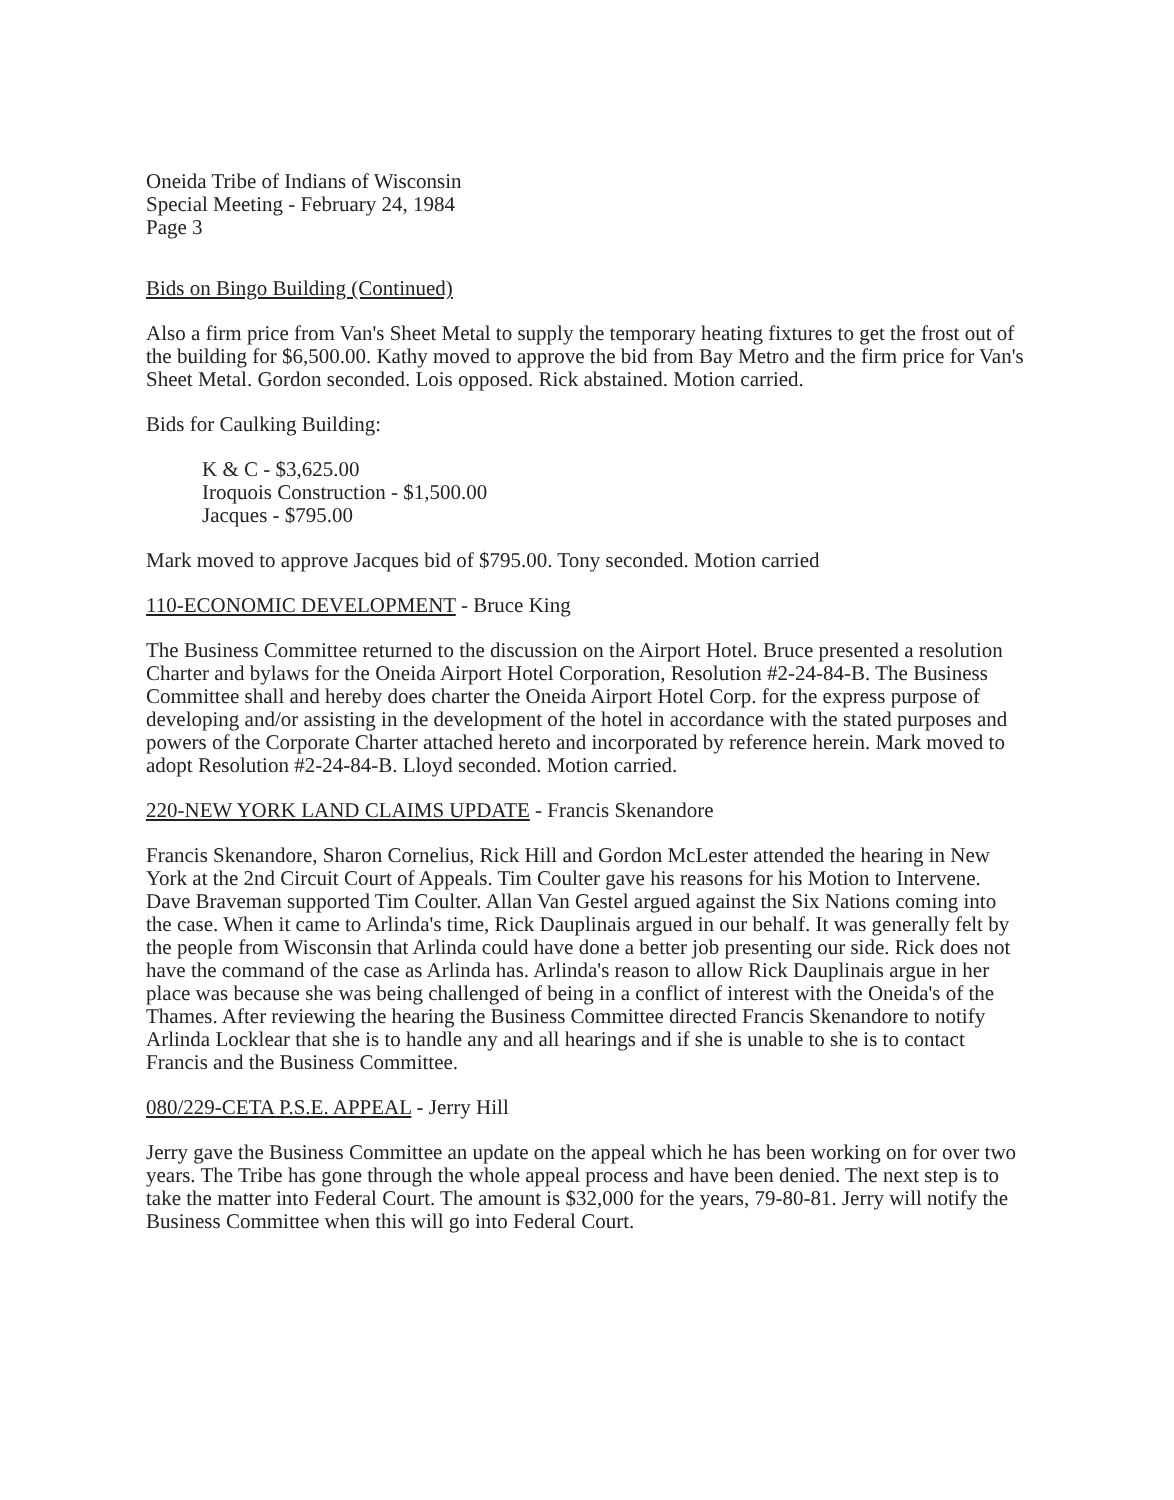Oneida Tribe of Indians of Wisconsin
Special Meeting - February 24, 1984
Page 3
Bids on Bingo Building (Continued)
Also a firm price from Van's Sheet Metal to supply the temporary heating fixtures to get the frost out of the building for $6,500.00. Kathy moved to approve the bid from Bay Metro and the firm price for Van's Sheet Metal. Gordon seconded. Lois opposed. Rick abstained. Motion carried.
Bids for Caulking Building:
K & C - $3,625.00
Iroquois Construction - $1,500.00
Jacques - $795.00
Mark moved to approve Jacques bid of $795.00. Tony seconded. Motion carried
110-ECONOMIC DEVELOPMENT - Bruce King
The Business Committee returned to the discussion on the Airport Hotel. Bruce presented a resolution Charter and bylaws for the Oneida Airport Hotel Corporation, Resolution #2-24-84-B. The Business Committee shall and hereby does charter the Oneida Airport Hotel Corp. for the express purpose of developing and/or assisting in the development of the hotel in accordance with the stated purposes and powers of the Corporate Charter attached hereto and incorporated by reference herein. Mark moved to adopt Resolution #2-24-84-B. Lloyd seconded. Motion carried.
220-NEW YORK LAND CLAIMS UPDATE - Francis Skenandore
Francis Skenandore, Sharon Cornelius, Rick Hill and Gordon McLester attended the hearing in New York at the 2nd Circuit Court of Appeals. Tim Coulter gave his reasons for his Motion to Intervene. Dave Braveman supported Tim Coulter. Allan Van Gestel argued against the Six Nations coming into the case. When it came to Arlinda's time, Rick Dauplinais argued in our behalf. It was generally felt by the people from Wisconsin that Arlinda could have done a better job presenting our side. Rick does not have the command of the case as Arlinda has. Arlinda's reason to allow Rick Dauplinais argue in her place was because she was being challenged of being in a conflict of interest with the Oneida's of the Thames. After reviewing the hearing the Business Committee directed Francis Skenandore to notify Arlinda Locklear that she is to handle any and all hearings and if she is unable to she is to contact Francis and the Business Committee.
080/229-CETA P.S.E. APPEAL - Jerry Hill
Jerry gave the Business Committee an update on the appeal which he has been working on for over two years. The Tribe has gone through the whole appeal process and have been denied. The next step is to take the matter into Federal Court. The amount is $32,000 for the years, 79-80-81. Jerry will notify the Business Committee when this will go into Federal Court.